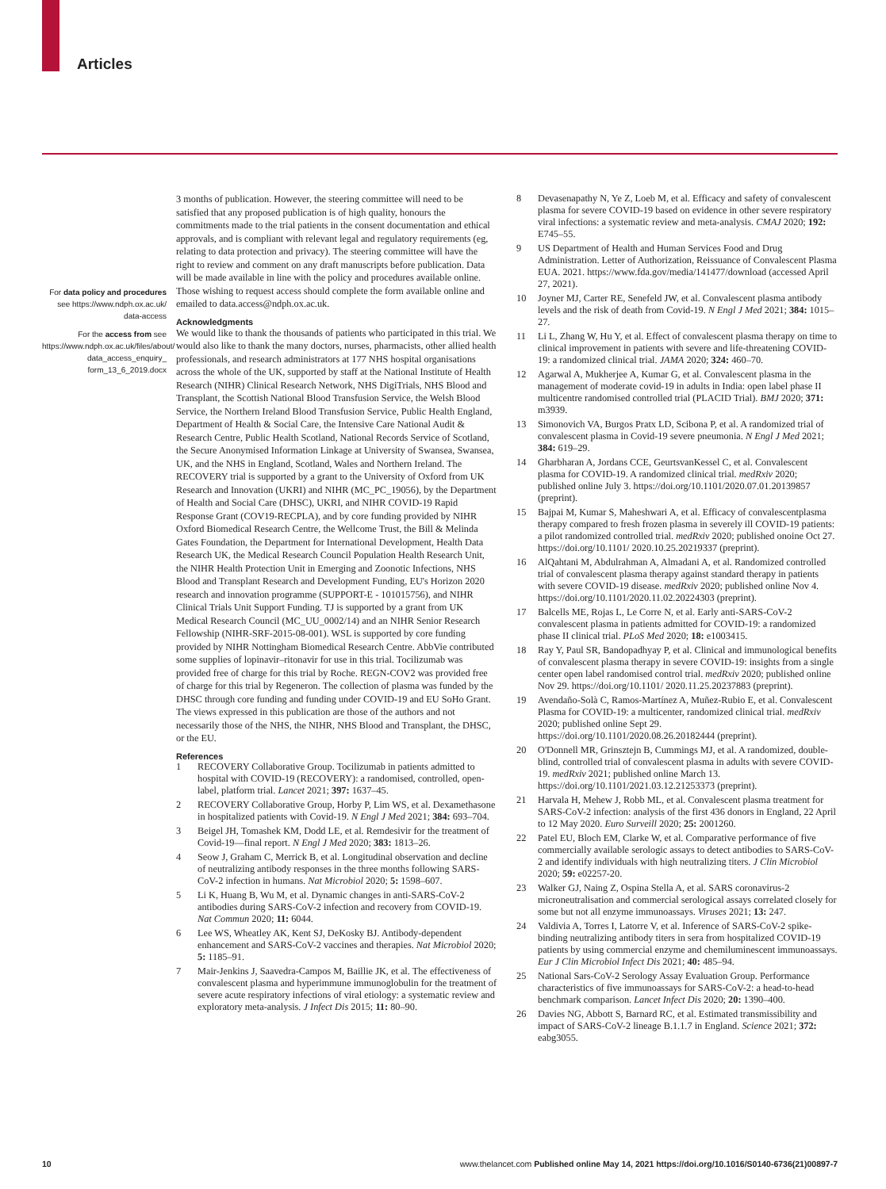Articles
For data policy and procedures see https://www.ndph.ox.ac.uk/ data-access
For the access from see https://www.ndph.ox.ac.uk/files/about/ data_access_enquiry_ form_13_6_2019.docx
3 months of publication. However, the steering committee will need to be satisfied that any proposed publication is of high quality, honours the commitments made to the trial patients in the consent documentation and ethical approvals, and is compliant with relevant legal and regulatory requirements (eg, relating to data protection and privacy). The steering committee will have the right to review and comment on any draft manuscripts before publication. Data will be made available in line with the policy and procedures available online. Those wishing to request access should complete the form available online and emailed to data.access@ndph.ox.ac.uk.
Acknowledgments
We would like to thank the thousands of patients who participated in this trial. We would also like to thank the many doctors, nurses, pharmacists, other allied health professionals, and research administrators at 177 NHS hospital organisations across the whole of the UK, supported by staff at the National Institute of Health Research (NIHR) Clinical Research Network, NHS DigiTrials, NHS Blood and Transplant, the Scottish National Blood Transfusion Service, the Welsh Blood Service, the Northern Ireland Blood Transfusion Service, Public Health England, Department of Health & Social Care, the Intensive Care National Audit & Research Centre, Public Health Scotland, National Records Service of Scotland, the Secure Anonymised Information Linkage at University of Swansea, Swansea, UK, and the NHS in England, Scotland, Wales and Northern Ireland. The RECOVERY trial is supported by a grant to the University of Oxford from UK Research and Innovation (UKRI) and NIHR (MC_PC_19056), by the Department of Health and Social Care (DHSC), UKRI, and NIHR COVID-19 Rapid Response Grant (COV19-RECPLA), and by core funding provided by NIHR Oxford Biomedical Research Centre, the Wellcome Trust, the Bill & Melinda Gates Foundation, the Department for International Development, Health Data Research UK, the Medical Research Council Population Health Research Unit, the NIHR Health Protection Unit in Emerging and Zoonotic Infections, NHS Blood and Transplant Research and Development Funding, EU's Horizon 2020 research and innovation programme (SUPPORT-E - 101015756), and NIHR Clinical Trials Unit Support Funding. TJ is supported by a grant from UK Medical Research Council (MC_UU_0002/14) and an NIHR Senior Research Fellowship (NIHR-SRF-2015-08-001). WSL is supported by core funding provided by NIHR Nottingham Biomedical Research Centre. AbbVie contributed some supplies of lopinavir–ritonavir for use in this trial. Tocilizumab was provided free of charge for this trial by Roche. REGN-COV2 was provided free of charge for this trial by Regeneron. The collection of plasma was funded by the DHSC through core funding and funding under COVID-19 and EU SoHo Grant. The views expressed in this publication are those of the authors and not necessarily those of the NHS, the NIHR, NHS Blood and Transplant, the DHSC, or the EU.
References
1 RECOVERY Collaborative Group. Tocilizumab in patients admitted to hospital with COVID-19 (RECOVERY): a randomised, controlled, open-label, platform trial. Lancet 2021; 397: 1637–45.
2 RECOVERY Collaborative Group, Horby P, Lim WS, et al. Dexamethasone in hospitalized patients with Covid-19. N Engl J Med 2021; 384: 693–704.
3 Beigel JH, Tomashek KM, Dodd LE, et al. Remdesivir for the treatment of Covid-19—final report. N Engl J Med 2020; 383: 1813–26.
4 Seow J, Graham C, Merrick B, et al. Longitudinal observation and decline of neutralizing antibody responses in the three months following SARS-CoV-2 infection in humans. Nat Microbiol 2020; 5: 1598–607.
5 Li K, Huang B, Wu M, et al. Dynamic changes in anti-SARS-CoV-2 antibodies during SARS-CoV-2 infection and recovery from COVID-19. Nat Commun 2020; 11: 6044.
6 Lee WS, Wheatley AK, Kent SJ, DeKosky BJ. Antibody-dependent enhancement and SARS-CoV-2 vaccines and therapies. Nat Microbiol 2020; 5: 1185–91.
7 Mair-Jenkins J, Saavedra-Campos M, Baillie JK, et al. The effectiveness of convalescent plasma and hyperimmune immunoglobulin for the treatment of severe acute respiratory infections of viral etiology: a systematic review and exploratory meta-analysis. J Infect Dis 2015; 11: 80–90.
8 Devasenapathy N, Ye Z, Loeb M, et al. Efficacy and safety of convalescent plasma for severe COVID-19 based on evidence in other severe respiratory viral infections: a systematic review and meta-analysis. CMAJ 2020; 192: E745–55.
9 US Department of Health and Human Services Food and Drug Administration. Letter of Authorization, Reissuance of Convalescent Plasma EUA. 2021. https://www.fda.gov/media/141477/download (accessed April 27, 2021).
10 Joyner MJ, Carter RE, Senefeld JW, et al. Convalescent plasma antibody levels and the risk of death from Covid-19. N Engl J Med 2021; 384: 1015–27.
11 Li L, Zhang W, Hu Y, et al. Effect of convalescent plasma therapy on time to clinical improvement in patients with severe and life-threatening COVID-19: a randomized clinical trial. JAMA 2020; 324: 460–70.
12 Agarwal A, Mukherjee A, Kumar G, et al. Convalescent plasma in the management of moderate covid-19 in adults in India: open label phase II multicentre randomised controlled trial (PLACID Trial). BMJ 2020; 371: m3939.
13 Simonovich VA, Burgos Pratx LD, Scibona P, et al. A randomized trial of convalescent plasma in Covid-19 severe pneumonia. N Engl J Med 2021; 384: 619–29.
14 Gharbharan A, Jordans CCE, GeurtsvanKessel C, et al. Convalescent plasma for COVID-19. A randomized clinical trial. medRxiv 2020; published online July 3. https://doi.org/10.1101/2020.07.01.20139857 (preprint).
15 Bajpai M, Kumar S, Maheshwari A, et al. Efficacy of convalescentplasma therapy compared to fresh frozen plasma in severely ill COVID-19 patients: a pilot randomized controlled trial. medRxiv 2020; published onoine Oct 27. https://doi.org/10.1101/ 2020.10.25.20219337 (preprint).
16 AlQahtani M, Abdulrahman A, Almadani A, et al. Randomized controlled trial of convalescent plasma therapy against standard therapy in patients with severe COVID-19 disease. medRxiv 2020; published online Nov 4. https://doi.org/10.1101/2020.11.02.20224303 (preprint).
17 Balcells ME, Rojas L, Le Corre N, et al. Early anti-SARS-CoV-2 convalescent plasma in patients admitted for COVID-19: a randomized phase II clinical trial. PLoS Med 2020; 18: e1003415.
18 Ray Y, Paul SR, Bandopadhyay P, et al. Clinical and immunological benefits of convalescent plasma therapy in severe COVID-19: insights from a single center open label randomised control trial. medRxiv 2020; published online Nov 29. https://doi.org/10.1101/ 2020.11.25.20237883 (preprint).
19 Avendaño-Solà C, Ramos-Martínez A, Muñez-Rubio E, et al. Convalescent Plasma for COVID-19: a multicenter, randomized clinical trial. medRxiv 2020; published online Sept 29. https://doi.org/10.1101/2020.08.26.20182444 (preprint).
20 O'Donnell MR, Grinsztejn B, Cummings MJ, et al. A randomized, double-blind, controlled trial of convalescent plasma in adults with severe COVID-19. medRxiv 2021; published online March 13. https://doi.org/10.1101/2021.03.12.21253373 (preprint).
21 Harvala H, Mehew J, Robb ML, et al. Convalescent plasma treatment for SARS-CoV-2 infection: analysis of the first 436 donors in England, 22 April to 12 May 2020. Euro Surveill 2020; 25: 2001260.
22 Patel EU, Bloch EM, Clarke W, et al. Comparative performance of five commercially available serologic assays to detect antibodies to SARS-CoV-2 and identify individuals with high neutralizing titers. J Clin Microbiol 2020; 59: e02257-20.
23 Walker GJ, Naing Z, Ospina Stella A, et al. SARS coronavirus-2 microneutralisation and commercial serological assays correlated closely for some but not all enzyme immunoassays. Viruses 2021; 13: 247.
24 Valdivia A, Torres I, Latorre V, et al. Inference of SARS-CoV-2 spike-binding neutralizing antibody titers in sera from hospitalized COVID-19 patients by using commercial enzyme and chemiluminescent immunoassays. Eur J Clin Microbiol Infect Dis 2021; 40: 485–94.
25 National Sars-CoV-2 Serology Assay Evaluation Group. Performance characteristics of five immunoassays for SARS-CoV-2: a head-to-head benchmark comparison. Lancet Infect Dis 2020; 20: 1390–400.
26 Davies NG, Abbott S, Barnard RC, et al. Estimated transmissibility and impact of SARS-CoV-2 lineage B.1.1.7 in England. Science 2021; 372: eabg3055.
10 www.thelancet.com Published online May 14, 2021 https://doi.org/10.1016/S0140-6736(21)00897-7